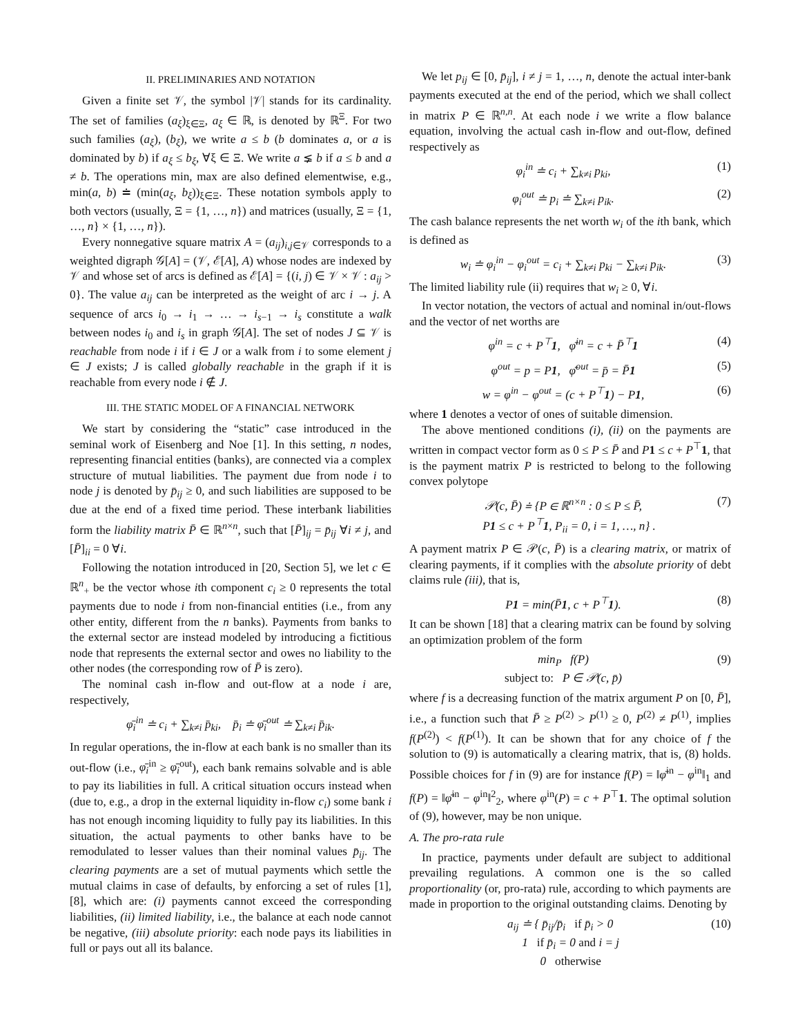II. PRELIMINARIES AND NOTATION
Given a finite set 𝒱, the symbol |𝒱| stands for its cardinality. The set of families (a<sub>ξ</sub>)<sub>ξ∈Ξ</sub>, a<sub>ξ</sub> ∈ ℝ, is denoted by ℝ<sup>Ξ</sup>. For two such families (a<sub>ξ</sub>), (b<sub>ξ</sub>), we write a ≤ b (b dominates a, or a is dominated by b) if a<sub>ξ</sub> ≤ b<sub>ξ</sub>, ∀ξ ∈ Ξ. We write a ⪇ b if a ≤ b and a ≠ b. The operations min, max are also defined elementwise, e.g., min(a, b) ≐ (min(a<sub>ξ</sub>, b<sub>ξ</sub>))<sub>ξ∈Ξ</sub>. These notation symbols apply to both vectors (usually, Ξ = {1, …, n}) and matrices (usually, Ξ = {1, …, n} × {1, …, n}).
Every nonnegative square matrix A = (a<sub>ij</sub>)<sub>i,j∈𝒱</sub> corresponds to a weighted digraph 𝒢[A] = (𝒱, ℰ[A], A) whose nodes are indexed by 𝒱 and whose set of arcs is defined as ℰ[A] = {(i, j) ∈ 𝒱 × 𝒱 : a<sub>ij</sub> > 0}. The value a<sub>ij</sub> can be interpreted as the weight of arc i → j. A sequence of arcs i<sub>0</sub> → i<sub>1</sub> → … → i<sub>s−1</sub> → i<sub>s</sub> constitute a walk between nodes i<sub>0</sub> and i<sub>s</sub> in graph 𝒢[A]. The set of nodes J ⊆ 𝒱 is reachable from node i if i ∈ J or a walk from i to some element j ∈ J exists; J is called globally reachable in the graph if it is reachable from every node i ∉ J.
III. THE STATIC MODEL OF A FINANCIAL NETWORK
We start by considering the “static” case introduced in the seminal work of Eisenberg and Noe [1]. In this setting, n nodes, representing financial entities (banks), are connected via a complex structure of mutual liabilities. The payment due from node i to node j is denoted by p̄<sub>ij</sub> ≥ 0, and such liabilities are supposed to be due at the end of a fixed time period. These interbank liabilities form the liability matrix P̄ ∈ ℝ<sup>n×n</sup>, such that [P̄]<sub>ij</sub> = p̄<sub>ij</sub> ∀i ≠ j, and [P̄]<sub>ii</sub> = 0 ∀i.
Following the notation introduced in [20, Section 5], we let c ∈ ℝ<sup>n</sup><sub>+</sub> be the vector whose ith component c<sub>i</sub> ≥ 0 represents the total payments due to node i from non-financial entities (i.e., from any other entity, different from the n banks). Payments from banks to the external sector are instead modeled by introducing a fictitious node that represents the external sector and owes no liability to the other nodes (the corresponding row of P̄ is zero).
The nominal cash in-flow and out-flow at a node i are, respectively,
φ̄<sub>i</sub><sup>in</sup> ≐ c<sub>i</sub> + ∑<sub>k≠i</sub> p̄<sub>ki</sub>, p̄<sub>i</sub> ≐ φ̄<sub>i</sub><sup>out</sup> ≐ ∑<sub>k≠i</sub> p̄<sub>ik</sub>.
In regular operations, the in-flow at each bank is no smaller than its out-flow (i.e., φ̄<sub>i</sub><sup>in</sup> ≥ φ̄<sub>i</sub><sup>out</sup>), each bank remains solvable and is able to pay its liabilities in full. A critical situation occurs instead when (due to, e.g., a drop in the external liquidity in-flow c<sub>i</sub>) some bank i has not enough incoming liquidity to fully pay its liabilities. In this situation, the actual payments to other banks have to be remodulated to lesser values than their nominal values p̄<sub>ij</sub>. The clearing payments are a set of mutual payments which settle the mutual claims in case of defaults, by enforcing a set of rules [1], [8], which are: (i) payments cannot exceed the corresponding liabilities, (ii) limited liability, i.e., the balance at each node cannot be negative, (iii) absolute priority: each node pays its liabilities in full or pays out all its balance.
We let p<sub>ij</sub> ∈ [0, p̄<sub>ij</sub>], i ≠ j = 1, …, n, denote the actual inter-bank payments executed at the end of the period, which we shall collect in matrix P ∈ ℝ<sup>n,n</sup>. At each node i we write a flow balance equation, involving the actual cash in-flow and out-flow, defined respectively as
φ<sub>i</sub><sup>in</sup> ≐ c<sub>i</sub> + ∑<sub>k≠i</sub> p<sub>ki</sub>, (1)
φ<sub>i</sub><sup>out</sup> ≐ p<sub>i</sub> ≐ ∑<sub>k≠i</sub> p<sub>ik</sub>. (2)
The cash balance represents the net worth w<sub>i</sub> of the ith bank, which is defined as
w<sub>i</sub> ≐ φ<sub>i</sub><sup>in</sup> − φ<sub>i</sub><sup>out</sup> = c<sub>i</sub> + ∑<sub>k≠i</sub> p<sub>ki</sub> − ∑<sub>k≠i</sub> p<sub>ik</sub>. (3)
The limited liability rule (ii) requires that w<sub>i</sub> ≥ 0, ∀i.
In vector notation, the vectors of actual and nominal in/out-flows and the vector of net worths are
φ<sup>in</sup> = c + P<sup>⊤</sup>1, φ̄<sup>in</sup> = c + P̄<sup>⊤</sup>1 (4)
φ<sup>out</sup> = p = P1, φ̄<sup>out</sup> = p̄ = P̄1 (5)
w = φ<sup>in</sup> − φ<sup>out</sup> = (c + P<sup>⊤</sup>1) − P1, (6)
where 1 denotes a vector of ones of suitable dimension.
The above mentioned conditions (i), (ii) on the payments are written in compact vector form as 0 ≤ P ≤ P̄ and P 1 ≤ c + P<sup>⊤</sup>1, that is the payment matrix P is restricted to belong to the following convex polytope
𝒫(c, P̄) ≐ {P ∈ ℝ<sup>n×n</sup> : 0 ≤ P ≤ P̄,
P1 ≤ c + P<sup>⊤</sup>1, P<sub>ii</sub> = 0, i = 1, …, n} . (7)
A payment matrix P ∈ 𝒫(c, P̄) is a clearing matrix, or matrix of clearing payments, if it complies with the absolute priority of debt claims rule (iii), that is,
P1 = min(P̄1, c + P<sup>⊤</sup>1). (8)
It can be shown [18] that a clearing matrix can be found by solving an optimization problem of the form
min<sub>P</sub> f(P)
subject to: P ∈ 𝒫(c, p̄) (9)
where f is a decreasing function of the matrix argument P on [0, P̄], i.e., a function such that P̄ ≥ P<sup>(2)</sup> > P<sup>(1)</sup> ≥ 0, P<sup>(2)</sup> ≠ P<sup>(1)</sup>, implies f(P<sup>(2)</sup>) < f(P<sup>(1)</sup>). It can be shown that for any choice of f the solution to (9) is automatically a clearing matrix, that is, (8) holds. Possible choices for f in (9) are for instance f(P) = ‖φ̄<sup>in</sup> − φ<sup>in</sup>‖<sub>1</sub> and f(P) = ‖φ̄<sup>in</sup> − φ<sup>in</sup>‖<sup>2</sup><sub>2</sub>, where φ<sup>in</sup>(P) = c + P<sup>⊤</sup>1. The optimal solution of (9), however, may be non unique.
A. The pro-rata rule
In practice, payments under default are subject to additional prevailing regulations. A common one is the so called proportionality (or, pro-rata) rule, according to which payments are made in proportion to the original outstanding claims. Denoting by
a<sub>ij</sub> ≐ { p̄<sub>ij</sub>/p̄<sub>i</sub> if p̄<sub>i</sub> > 0
1 if p̄<sub>i</sub> = 0 and i = j
0 otherwise (10)